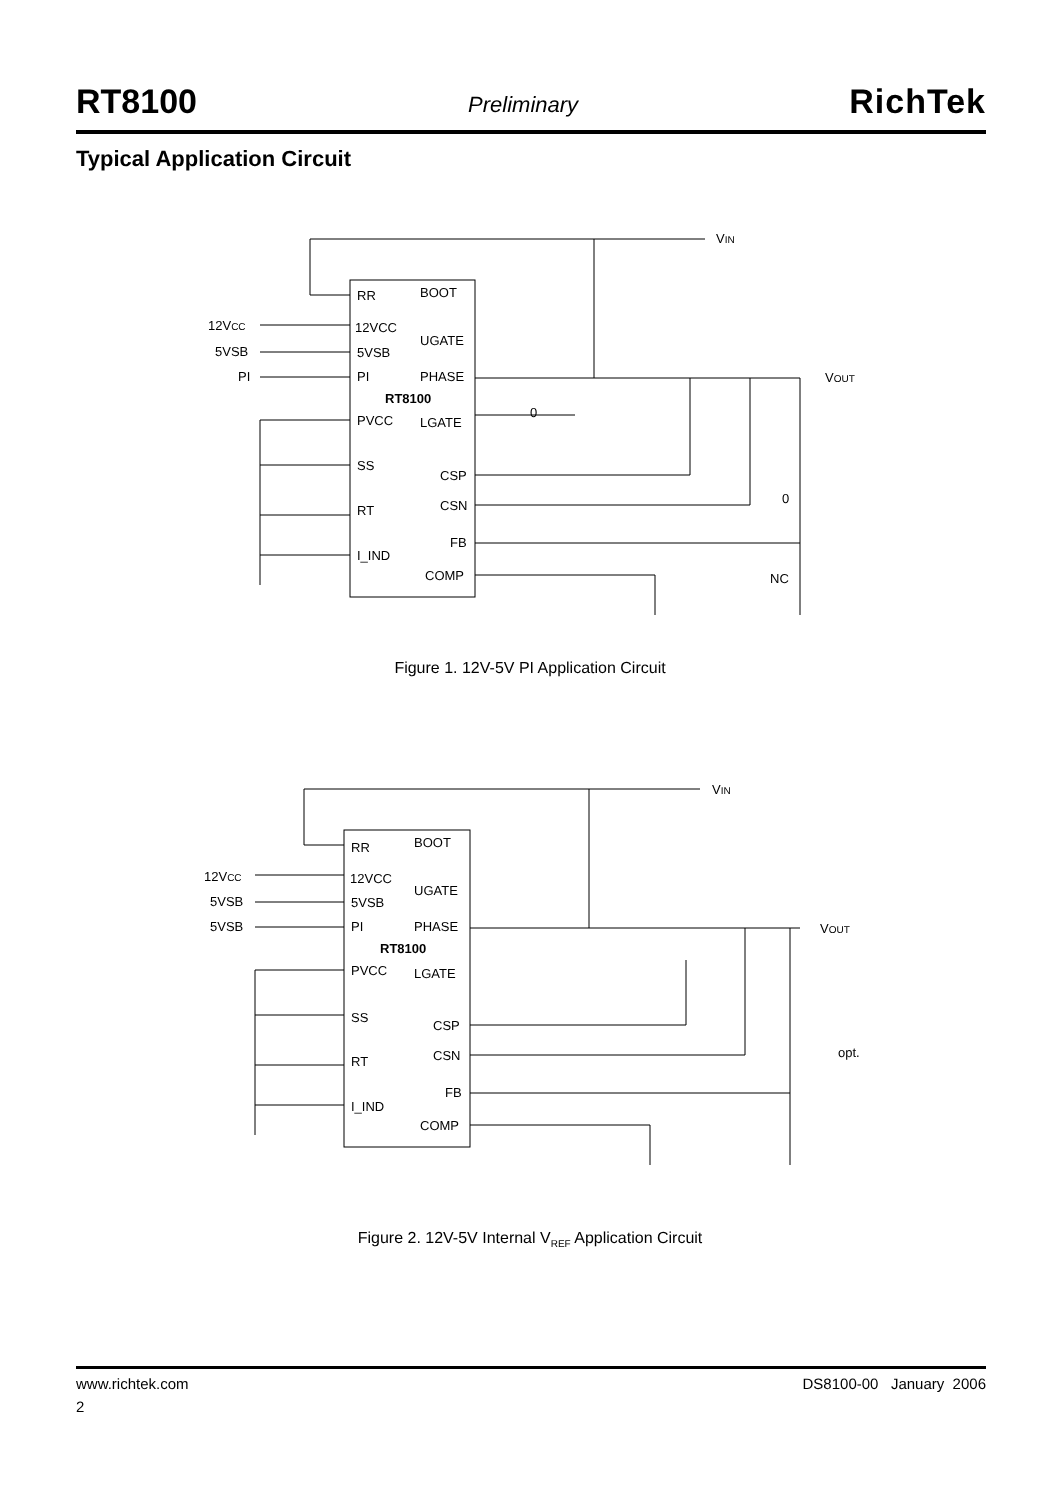RT8100
Preliminary
RichTek
Typical Application Circuit
RR
BOOT
12VCC
UGATE
5VSB
PI
PHASE
RT8100
PVCC
LGATE
SS
CSP
RT
CSN
FB
I_IND
COMP
12VCC
5VSB
PI
VIN
VOUT
0
NC
0
Figure 1. 12V-5V PI Application Circuit
RR
BOOT
12VCC
UGATE
5VSB
PI
PHASE
RT8100
PVCC
LGATE
SS
CSP
RT
CSN
FB
I_IND
COMP
12VCC
5VSB
5VSB
VIN
VOUT
opt.
Figure 2. 12V-5V Internal V<sub>REF</sub> Application Circuit
www.richtek.com DS8100-00 January 2006
2